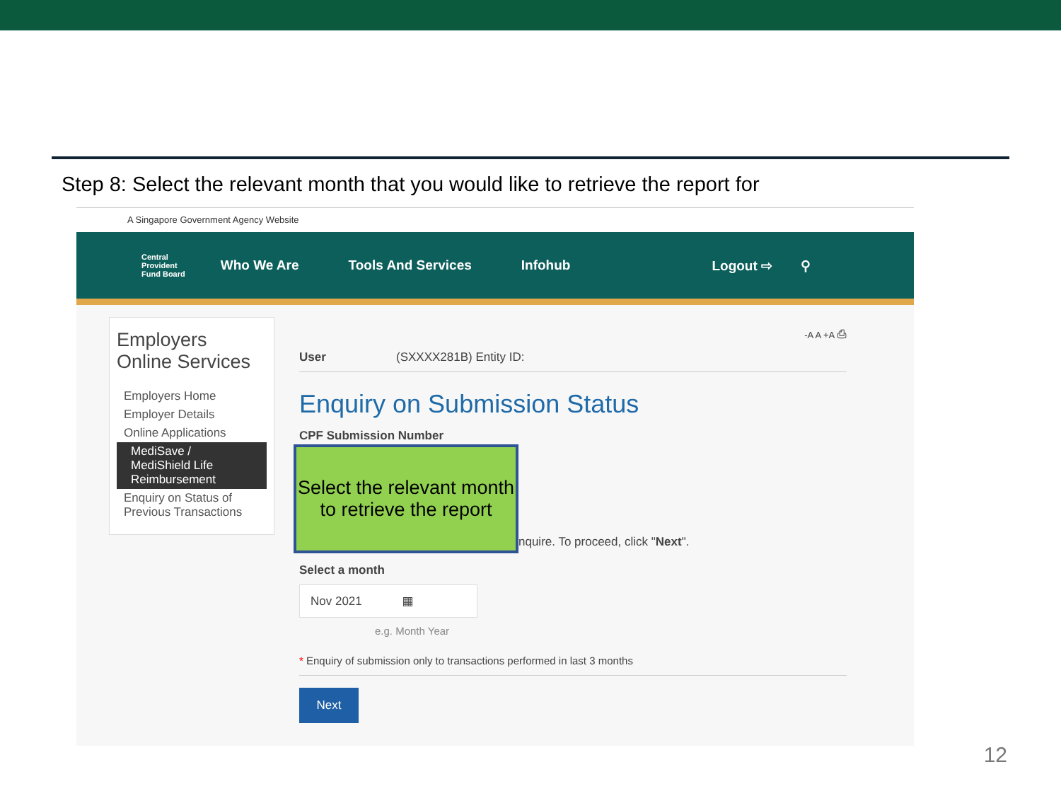Step 8: Select the relevant month that you would like to retrieve the report for
A Singapore Government Agency Website
Central
Provident
Fund Board Who We Are Tools And Services Infohub Logout ⇨ ⚲
Employers
Online Services
Employers Home
Employer Details
Online Applications
MediSave / MediShield Life Reimbursement
Enquiry on Status of Previous Transactions
-A A +A ⎙
User (SXXXX281B) Entity ID:
Enquiry on Submission Status
CPF Submission Number
nquire. To proceed, click "Next".
Select a month
Nov 2021 ▦
e.g. Month Year
* Enquiry of submission only to transactions performed in last 3 months
Next
Select the relevant month to retrieve the report
12